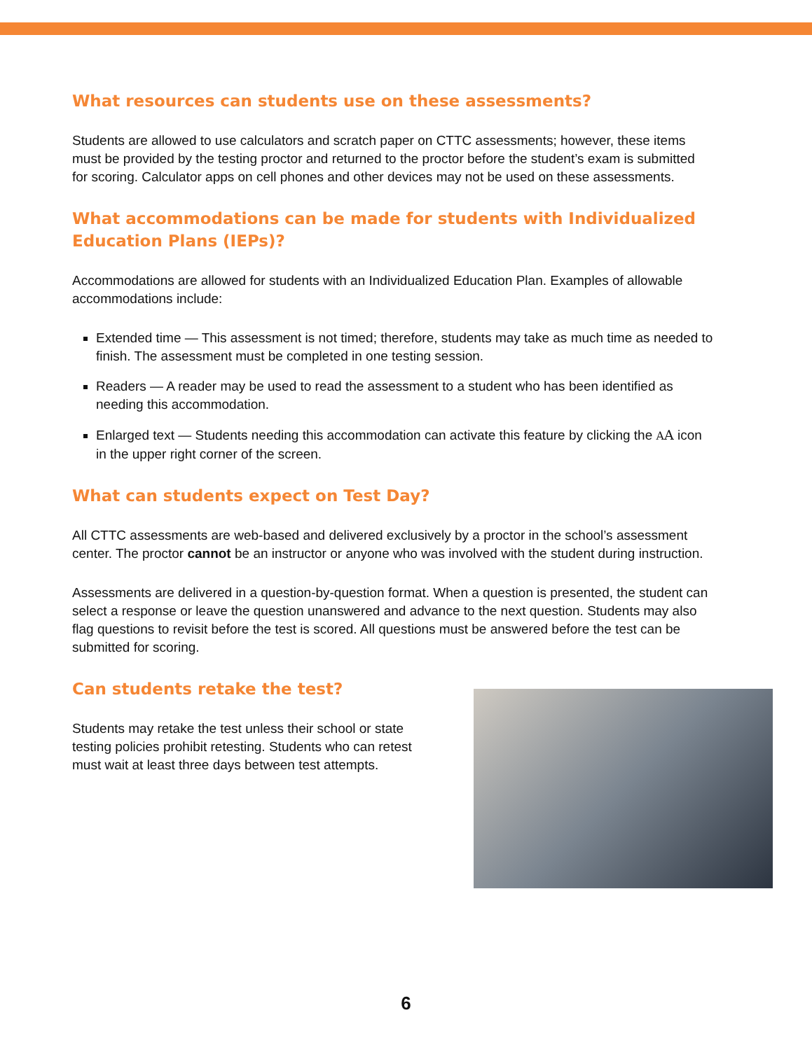What resources can students use on these assessments?
Students are allowed to use calculators and scratch paper on CTTC assessments; however, these items must be provided by the testing proctor and returned to the proctor before the student’s exam is submitted for scoring. Calculator apps on cell phones and other devices may not be used on these assessments.
What accommodations can be made for students with Individualized Education Plans (IEPs)?
Accommodations are allowed for students with an Individualized Education Plan. Examples of allowable accommodations include:
Extended time — This assessment is not timed; therefore, students may take as much time as needed to finish. The assessment must be completed in one testing session.
Readers — A reader may be used to read the assessment to a student who has been identified as needing this accommodation.
Enlarged text — Students needing this accommodation can activate this feature by clicking the AA icon in the upper right corner of the screen.
What can students expect on Test Day?
All CTTC assessments are web-based and delivered exclusively by a proctor in the school’s assessment center. The proctor cannot be an instructor or anyone who was involved with the student during instruction.
Assessments are delivered in a question-by-question format. When a question is presented, the student can select a response or leave the question unanswered and advance to the next question. Students may also flag questions to revisit before the test is scored. All questions must be answered before the test can be submitted for scoring.
Can students retake the test?
Students may retake the test unless their school or state testing policies prohibit retesting. Students who can retest must wait at least three days between test attempts.
6